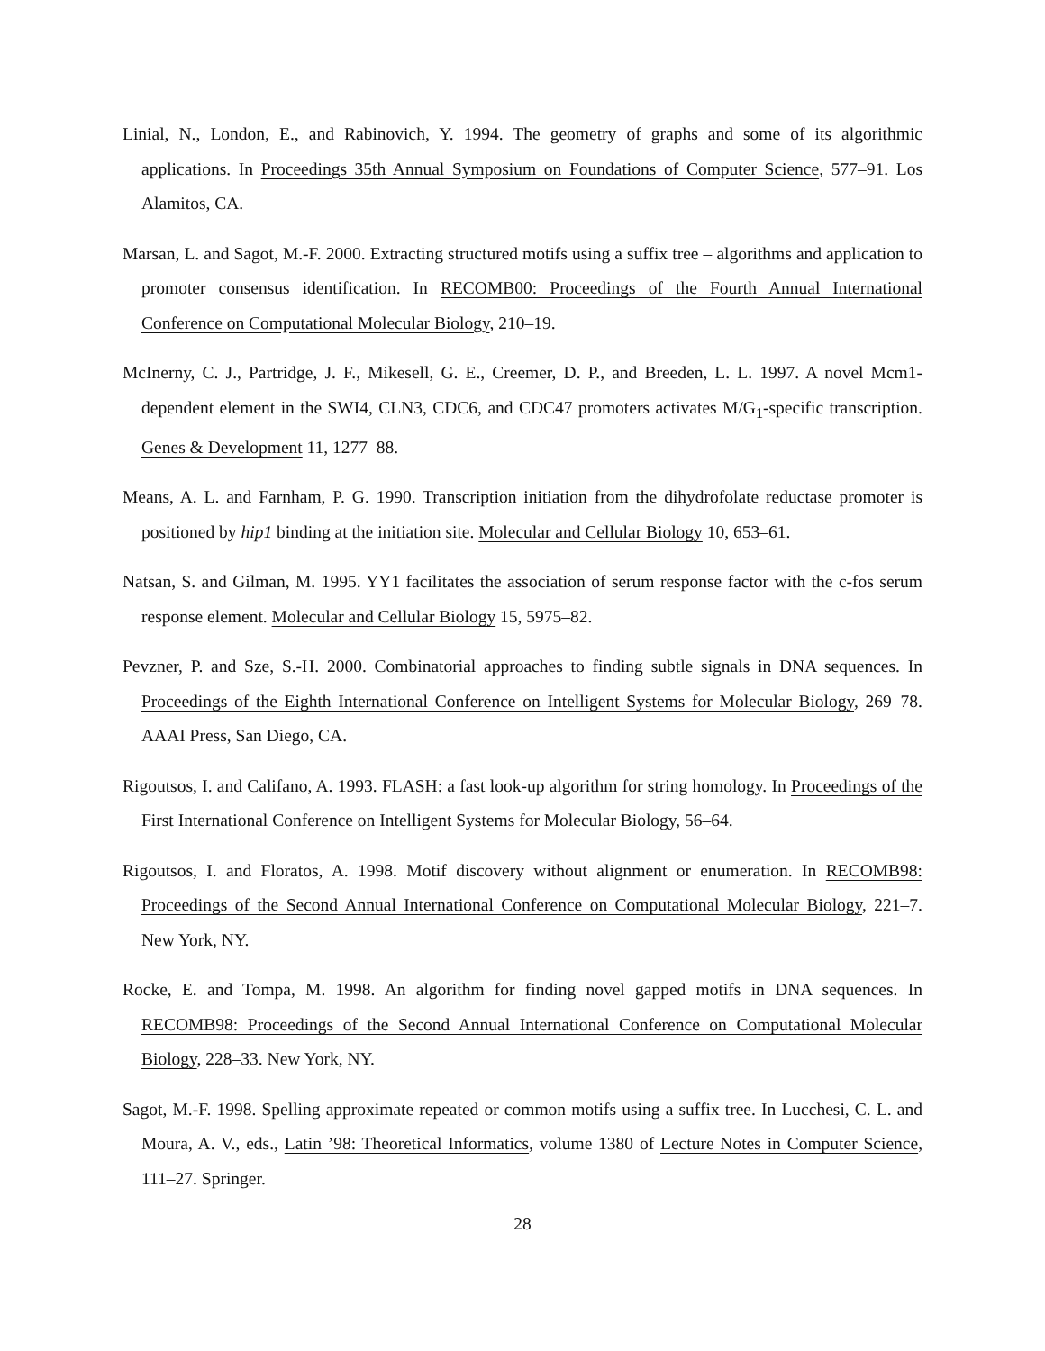Linial, N., London, E., and Rabinovich, Y. 1994. The geometry of graphs and some of its algorithmic applications. In Proceedings 35th Annual Symposium on Foundations of Computer Science, 577–91. Los Alamitos, CA.
Marsan, L. and Sagot, M.-F. 2000. Extracting structured motifs using a suffix tree – algorithms and application to promoter consensus identification. In RECOMB00: Proceedings of the Fourth Annual International Conference on Computational Molecular Biology, 210–19.
McInerny, C. J., Partridge, J. F., Mikesell, G. E., Creemer, D. P., and Breeden, L. L. 1997. A novel Mcm1-dependent element in the SWI4, CLN3, CDC6, and CDC47 promoters activates M/G<sub>1</sub>-specific transcription. Genes & Development 11, 1277–88.
Means, A. L. and Farnham, P. G. 1990. Transcription initiation from the dihydrofolate reductase promoter is positioned by hip1 binding at the initiation site. Molecular and Cellular Biology 10, 653–61.
Natsan, S. and Gilman, M. 1995. YY1 facilitates the association of serum response factor with the c-fos serum response element. Molecular and Cellular Biology 15, 5975–82.
Pevzner, P. and Sze, S.-H. 2000. Combinatorial approaches to finding subtle signals in DNA sequences. In Proceedings of the Eighth International Conference on Intelligent Systems for Molecular Biology, 269–78. AAAI Press, San Diego, CA.
Rigoutsos, I. and Califano, A. 1993. FLASH: a fast look-up algorithm for string homology. In Proceedings of the First International Conference on Intelligent Systems for Molecular Biology, 56–64.
Rigoutsos, I. and Floratos, A. 1998. Motif discovery without alignment or enumeration. In RECOMB98: Proceedings of the Second Annual International Conference on Computational Molecular Biology, 221–7. New York, NY.
Rocke, E. and Tompa, M. 1998. An algorithm for finding novel gapped motifs in DNA sequences. In RECOMB98: Proceedings of the Second Annual International Conference on Computational Molecular Biology, 228–33. New York, NY.
Sagot, M.-F. 1998. Spelling approximate repeated or common motifs using a suffix tree. In Lucchesi, C. L. and Moura, A. V., eds., Latin ’98: Theoretical Informatics, volume 1380 of Lecture Notes in Computer Science, 111–27. Springer.
28